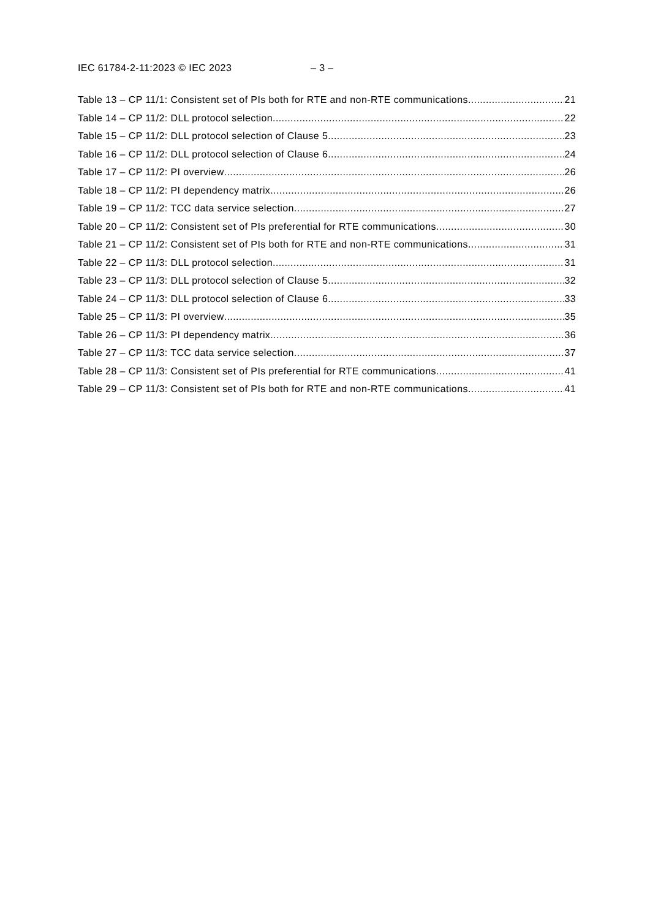IEC 61784-2-11:2023 © IEC 2023 – 3 –
Table 13 – CP 11/1: Consistent set of PIs both for RTE and non-RTE communications 21
Table 14 – CP 11/2: DLL protocol selection 22
Table 15 – CP 11/2: DLL protocol selection of Clause 5 23
Table 16 – CP 11/2: DLL protocol selection of Clause 6 24
Table 17 – CP 11/2: PI overview 26
Table 18 – CP 11/2: PI dependency matrix 26
Table 19 – CP 11/2: TCC data service selection 27
Table 20 – CP 11/2: Consistent set of PIs preferential for RTE communications 30
Table 21 – CP 11/2: Consistent set of PIs both for RTE and non-RTE communications 31
Table 22 – CP 11/3: DLL protocol selection 31
Table 23 – CP 11/3: DLL protocol selection of Clause 5 32
Table 24 – CP 11/3: DLL protocol selection of Clause 6 33
Table 25 – CP 11/3: PI overview 35
Table 26 – CP 11/3: PI dependency matrix 36
Table 27 – CP 11/3: TCC data service selection 37
Table 28 – CP 11/3: Consistent set of PIs preferential for RTE communications 41
Table 29 – CP 11/3: Consistent set of PIs both for RTE and non-RTE communications 41